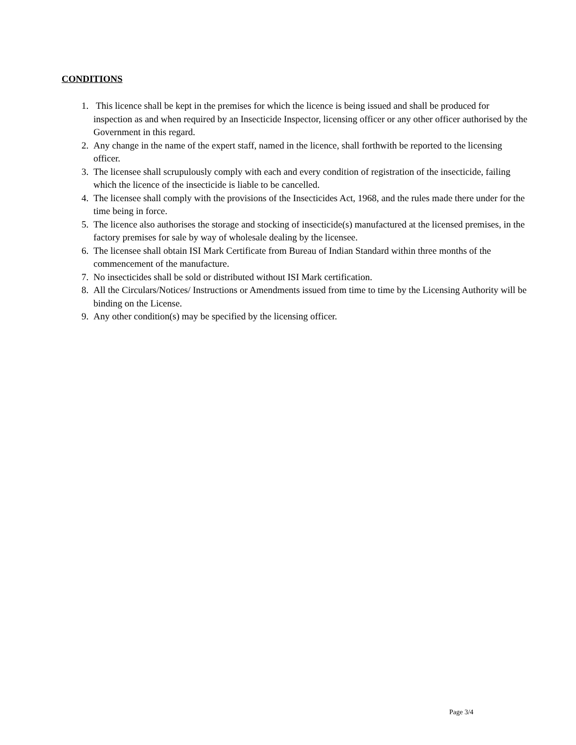CONDITIONS
1. This licence shall be kept in the premises for which the licence is being issued and shall be produced for inspection as and when required by an Insecticide Inspector, licensing officer or any other officer authorised by the Government in this regard.
2. Any change in the name of the expert staff, named in the licence, shall forthwith be reported to the licensing officer.
3. The licensee shall scrupulously comply with each and every condition of registration of the insecticide, failing which the licence of the insecticide is liable to be cancelled.
4. The licensee shall comply with the provisions of the Insecticides Act, 1968, and the rules made there under for the time being in force.
5. The licence also authorises the storage and stocking of insecticide(s) manufactured at the licensed premises, in the factory premises for sale by way of wholesale dealing by the licensee.
6. The licensee shall obtain ISI Mark Certificate from Bureau of Indian Standard within three months of the commencement of the manufacture.
7. No insecticides shall be sold or distributed without ISI Mark certification.
8. All the Circulars/Notices/ Instructions or Amendments issued from time to time by the Licensing Authority will be binding on the License.
9. Any other condition(s) may be specified by the licensing officer.
Page 3/4